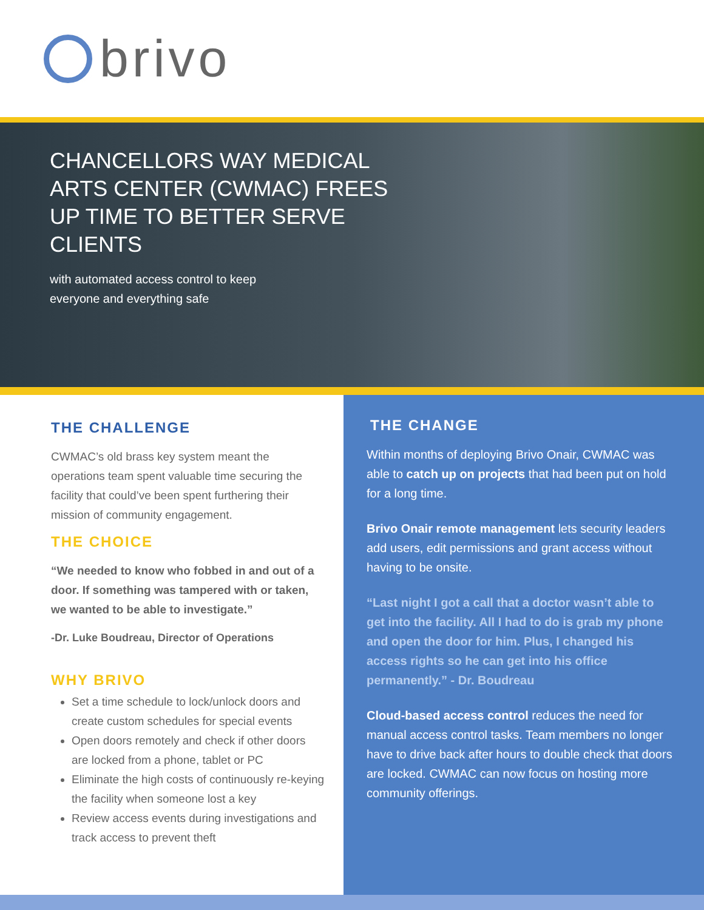brivo
CHANCELLORS WAY MEDICAL ARTS CENTER (CWMAC) FREES UP TIME TO BETTER SERVE CLIENTS
with automated access control to keep everyone and everything safe
THE CHALLENGE
CWMAC’s old brass key system meant the operations team spent valuable time securing the facility that could’ve been spent furthering their mission of community engagement.
THE CHOICE
“We needed to know who fobbed in and out of a door. If something was tampered with or taken, we wanted to be able to investigate.”
-Dr. Luke Boudreau, Director of Operations
WHY BRIVO
Set a time schedule to lock/unlock doors and create custom schedules for special events
Open doors remotely and check if other doors are locked from a phone, tablet or PC
Eliminate the high costs of continuously re-keying the facility when someone lost a key
Review access events during investigations and track access to prevent theft
THE CHANGE
Within months of deploying Brivo Onair, CWMAC was able to catch up on projects that had been put on hold for a long time.
Brivo Onair remote management lets security leaders add users, edit permissions and grant access without having to be onsite.
“Last night I got a call that a doctor wasn’t able to get into the facility. All I had to do is grab my phone and open the door for him. Plus, I changed his access rights so he can get into his office permanently.” - Dr. Boudreau
Cloud-based access control reduces the need for manual access control tasks. Team members no longer have to drive back after hours to double check that doors are locked. CWMAC can now focus on hosting more community offerings.